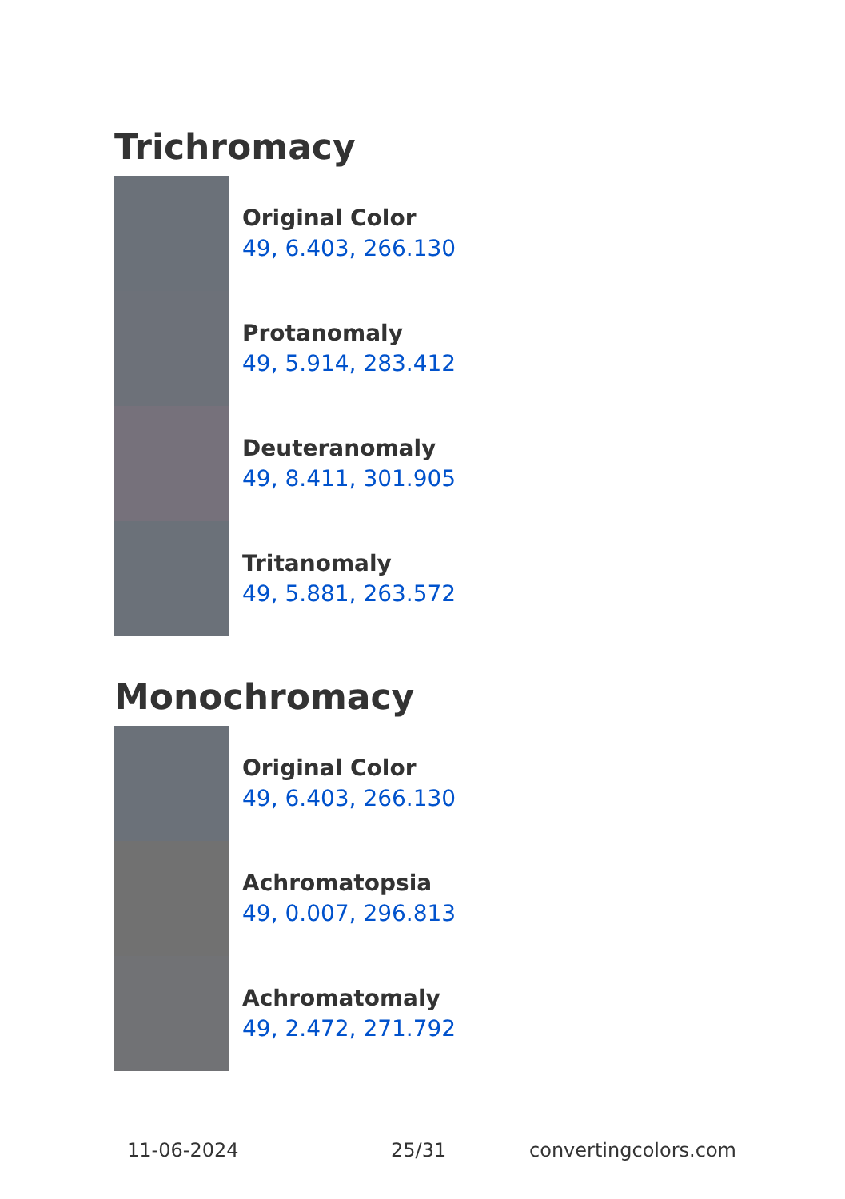Trichromacy
Original Color
49, 6.403, 266.130
Protanomaly
49, 5.914, 283.412
Deuteranomaly
49, 8.411, 301.905
Tritanomaly
49, 5.881, 263.572
Monochromacy
Original Color
49, 6.403, 266.130
Achromatopsia
49, 0.007, 296.813
Achromatomaly
49, 2.472, 271.792
11-06-2024 25/31 convertingcolors.com